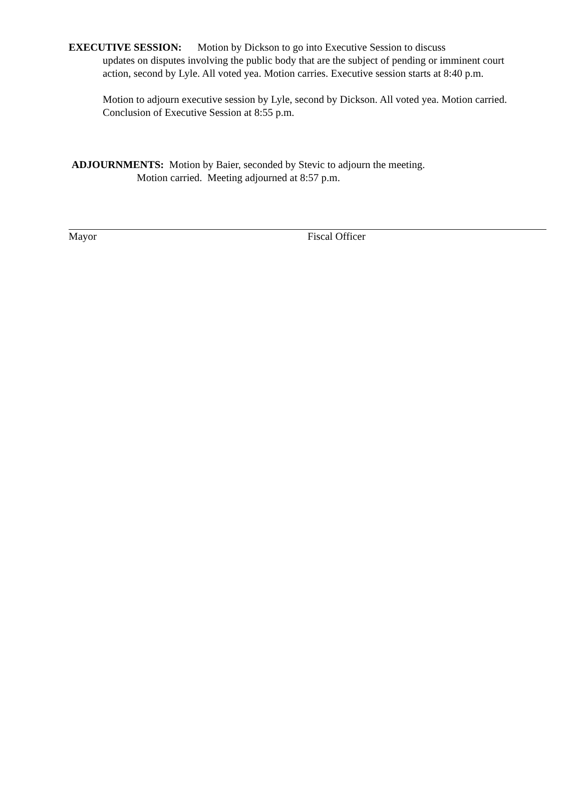EXECUTIVE SESSION: Motion by Dickson to go into Executive Session to discuss
updates on disputes involving the public body that are the subject of pending or imminent court action, second by Lyle. All voted yea. Motion carries. Executive session starts at 8:40 p.m.
Motion to adjourn executive session by Lyle, second by Dickson. All voted yea. Motion carried. Conclusion of Executive Session at 8:55 p.m.
ADJOURNMENTS: Motion by Baier, seconded by Stevic to adjourn the meeting.
Motion carried. Meeting adjourned at 8:57 p.m.
Mayor Fiscal Officer